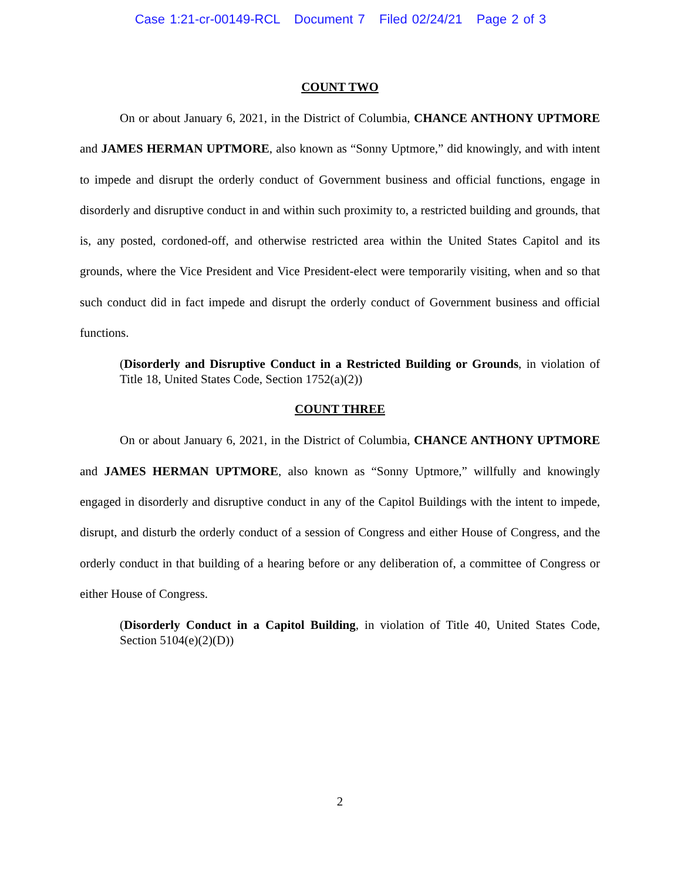Case 1:21-cr-00149-RCL Document 7 Filed 02/24/21 Page 2 of 3
COUNT TWO
On or about January 6, 2021, in the District of Columbia, CHANCE ANTHONY UPTMORE and JAMES HERMAN UPTMORE, also known as “Sonny Uptmore,” did knowingly, and with intent to impede and disrupt the orderly conduct of Government business and official functions, engage in disorderly and disruptive conduct in and within such proximity to, a restricted building and grounds, that is, any posted, cordoned-off, and otherwise restricted area within the United States Capitol and its grounds, where the Vice President and Vice President-elect were temporarily visiting, when and so that such conduct did in fact impede and disrupt the orderly conduct of Government business and official functions.
(Disorderly and Disruptive Conduct in a Restricted Building or Grounds, in violation of Title 18, United States Code, Section 1752(a)(2))
COUNT THREE
On or about January 6, 2021, in the District of Columbia, CHANCE ANTHONY UPTMORE and JAMES HERMAN UPTMORE, also known as “Sonny Uptmore,” willfully and knowingly engaged in disorderly and disruptive conduct in any of the Capitol Buildings with the intent to impede, disrupt, and disturb the orderly conduct of a session of Congress and either House of Congress, and the orderly conduct in that building of a hearing before or any deliberation of, a committee of Congress or either House of Congress.
(Disorderly Conduct in a Capitol Building, in violation of Title 40, United States Code, Section 5104(e)(2)(D))
2